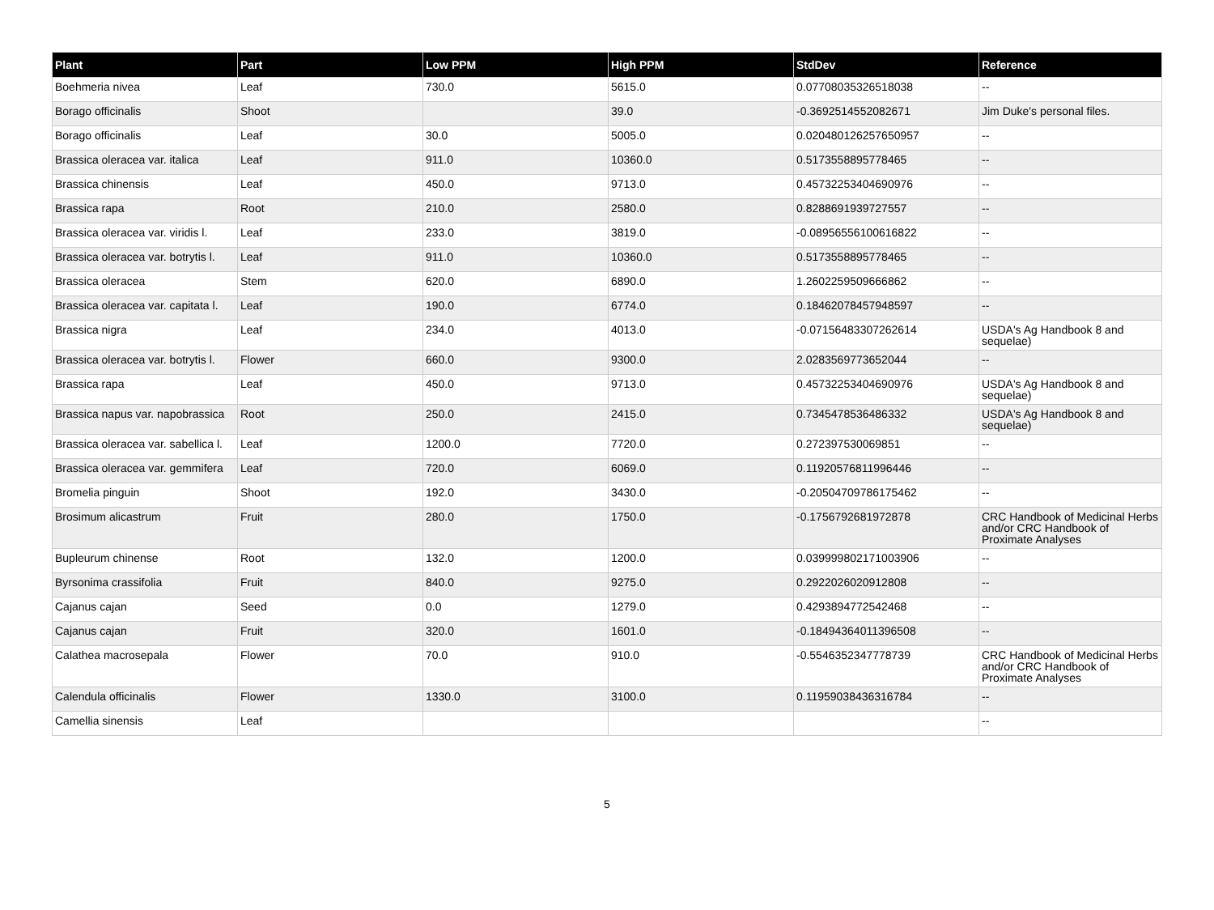| Plant | Part | Low PPM | High PPM | StdDev | Reference |
| --- | --- | --- | --- | --- | --- |
| Boehmeria nivea | Leaf | 730.0 | 5615.0 | 0.07708035326518038 | -- |
| Borago officinalis | Shoot | | 39.0 | -0.3692514552082671 | Jim Duke's personal files. |
| Borago officinalis | Leaf | 30.0 | 5005.0 | 0.020480126257650957 | -- |
| Brassica oleracea var. italica | Leaf | 911.0 | 10360.0 | 0.5173558895778465 | -- |
| Brassica chinensis | Leaf | 450.0 | 9713.0 | 0.45732253404690976 | -- |
| Brassica rapa | Root | 210.0 | 2580.0 | 0.8288691939727557 | -- |
| Brassica oleracea var. viridis l. | Leaf | 233.0 | 3819.0 | -0.08956556100616822 | -- |
| Brassica oleracea var. botrytis l. | Leaf | 911.0 | 10360.0 | 0.5173558895778465 | -- |
| Brassica oleracea | Stem | 620.0 | 6890.0 | 1.2602259509666862 | -- |
| Brassica oleracea var. capitata l. | Leaf | 190.0 | 6774.0 | 0.18462078457948597 | -- |
| Brassica nigra | Leaf | 234.0 | 4013.0 | -0.07156483307262614 | USDA's Ag Handbook 8 and sequelae) |
| Brassica oleracea var. botrytis l. | Flower | 660.0 | 9300.0 | 2.0283569773652044 | -- |
| Brassica rapa | Leaf | 450.0 | 9713.0 | 0.45732253404690976 | USDA's Ag Handbook 8 and sequelae) |
| Brassica napus var. napobrassica | Root | 250.0 | 2415.0 | 0.7345478536486332 | USDA's Ag Handbook 8 and sequelae) |
| Brassica oleracea var. sabellica l. | Leaf | 1200.0 | 7720.0 | 0.272397530069851 | -- |
| Brassica oleracea var. gemmifera | Leaf | 720.0 | 6069.0 | 0.11920576811996446 | -- |
| Bromelia pinguin | Shoot | 192.0 | 3430.0 | -0.20504709786175462 | -- |
| Brosimum alicastrum | Fruit | 280.0 | 1750.0 | -0.1756792681972878 | CRC Handbook of Medicinal Herbs and/or CRC Handbook of Proximate Analyses |
| Bupleurum chinense | Root | 132.0 | 1200.0 | 0.039999802171003906 | -- |
| Byrsonima crassifolia | Fruit | 840.0 | 9275.0 | 0.2922026020912808 | -- |
| Cajanus cajan | Seed | 0.0 | 1279.0 | 0.4293894772542468 | -- |
| Cajanus cajan | Fruit | 320.0 | 1601.0 | -0.18494364011396508 | -- |
| Calathea macrosepala | Flower | 70.0 | 910.0 | -0.5546352347778739 | CRC Handbook of Medicinal Herbs and/or CRC Handbook of Proximate Analyses |
| Calendula officinalis | Flower | 1330.0 | 3100.0 | 0.11959038436316784 | -- |
| Camellia sinensis | Leaf | | | | -- |
5